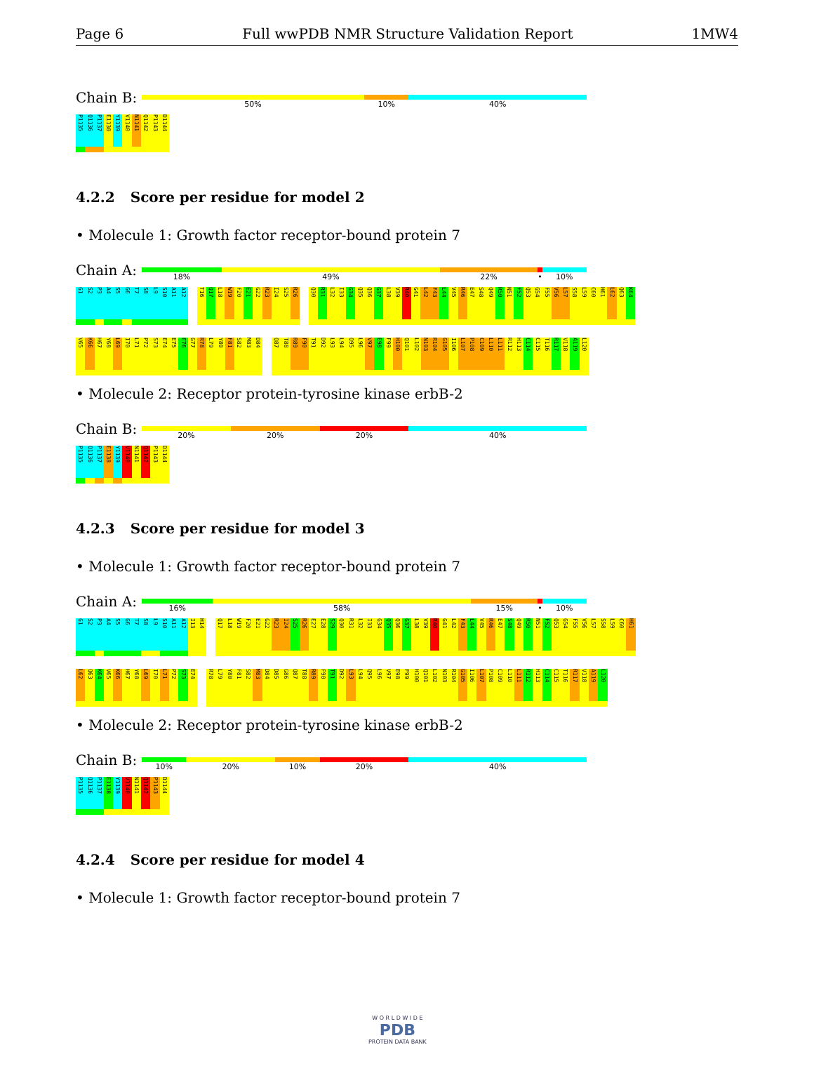Page 6 Full wwPDB NMR Structure Validation Report
1MW4
Chain B:
50% 10% 40%
P1135 Q1136 P1137 E1138 Y1139 V1140 N1141 Q1142 P1143 D1144
4.2.2 Score per residue for model 2
• Molecule 1: Growth factor receptor-bound protein 7
Chain A:
18% 49% 22% • 10%
G1 S2 P3 A4 S5 G6 T7 S8 L9 S10 A11 A12 T16 Q17 L18 W19 F20 E21 G22 R23 I24 S25 R26 Q30 R31 L32 I33 G34 Q35 Q36 G37 L38 V39 R40 G41 L42 F43 L44 V45 R46 E47 S48 Q49 R50 N51 F52 Q53 G54 F55 V56 L57 S58 L59 C60 H61 L62 Q63 K64
V65 K66 H67 Y68 L69 I70 L71 P72 S73 E74 E75 E76 G77 R78 L79 Y80 F81 S82 M83 D84 Q87 T88 R89 F90 T91 D92 L93 L94 Q95 L96 V97 E98 F99 H100 Q101 L102 N103 R104 G105 I106 L107 P108 C109 L110 L111 R112 H113 C114 C115 T116 R117 V118 A119 L120
• Molecule 2: Receptor protein-tyrosine kinase erbB-2
Chain B:
20% 20% 20% 40%
P1135 Q1136 P1137 E1138 Y1139 V1140 N1141 Q1142 P1143 D1144
4.2.3 Score per residue for model 3
• Molecule 1: Growth factor receptor-bound protein 7
Chain A:
16% 58% 15% • 10%
G1 S2 P3 A4 S5 G6 T7 S8 L9 S10 A11 A12 I13 H14 Q17 L18 W19 F20 E21 G22 R23 I24 S25 R26 E27 E28 S29 Q30 R31 L32 I33 G34 Q35 Q36 G37 L38 V39 R40 G41 L42 F43 L44 V45 R46 E47 S48 Q49 R50 N51 F52 Q53 G54 F55 V56 L57 S58 L59 C60 H61
L62 Q63 K64 V65 K66 H67 Y68 L69 I70 L71 P72 S73 E74 R78 L79 Y80 F81 S82 M83 D84 D85 G86 Q87 T88 R89 F90 T91 D92 L93 L94 Q95 L96 V97 E98 F99 H100 Q101 L102 N103 R104 G105 I106 L107 P108 C109 L110 L111 R112 H113 C114 C115 T116 R117 V118 A119 L120
• Molecule 2: Receptor protein-tyrosine kinase erbB-2
Chain B:
10% 20% 10% 20% 40%
P1135 Q1136 P1137 E1138 Y1139 V1140 N1141 Q1142 P1143 D1144
4.2.4 Score per residue for model 4
• Molecule 1: Growth factor receptor-bound protein 7
W O R L D W I D E
PDB
PROTEIN DATA BANK